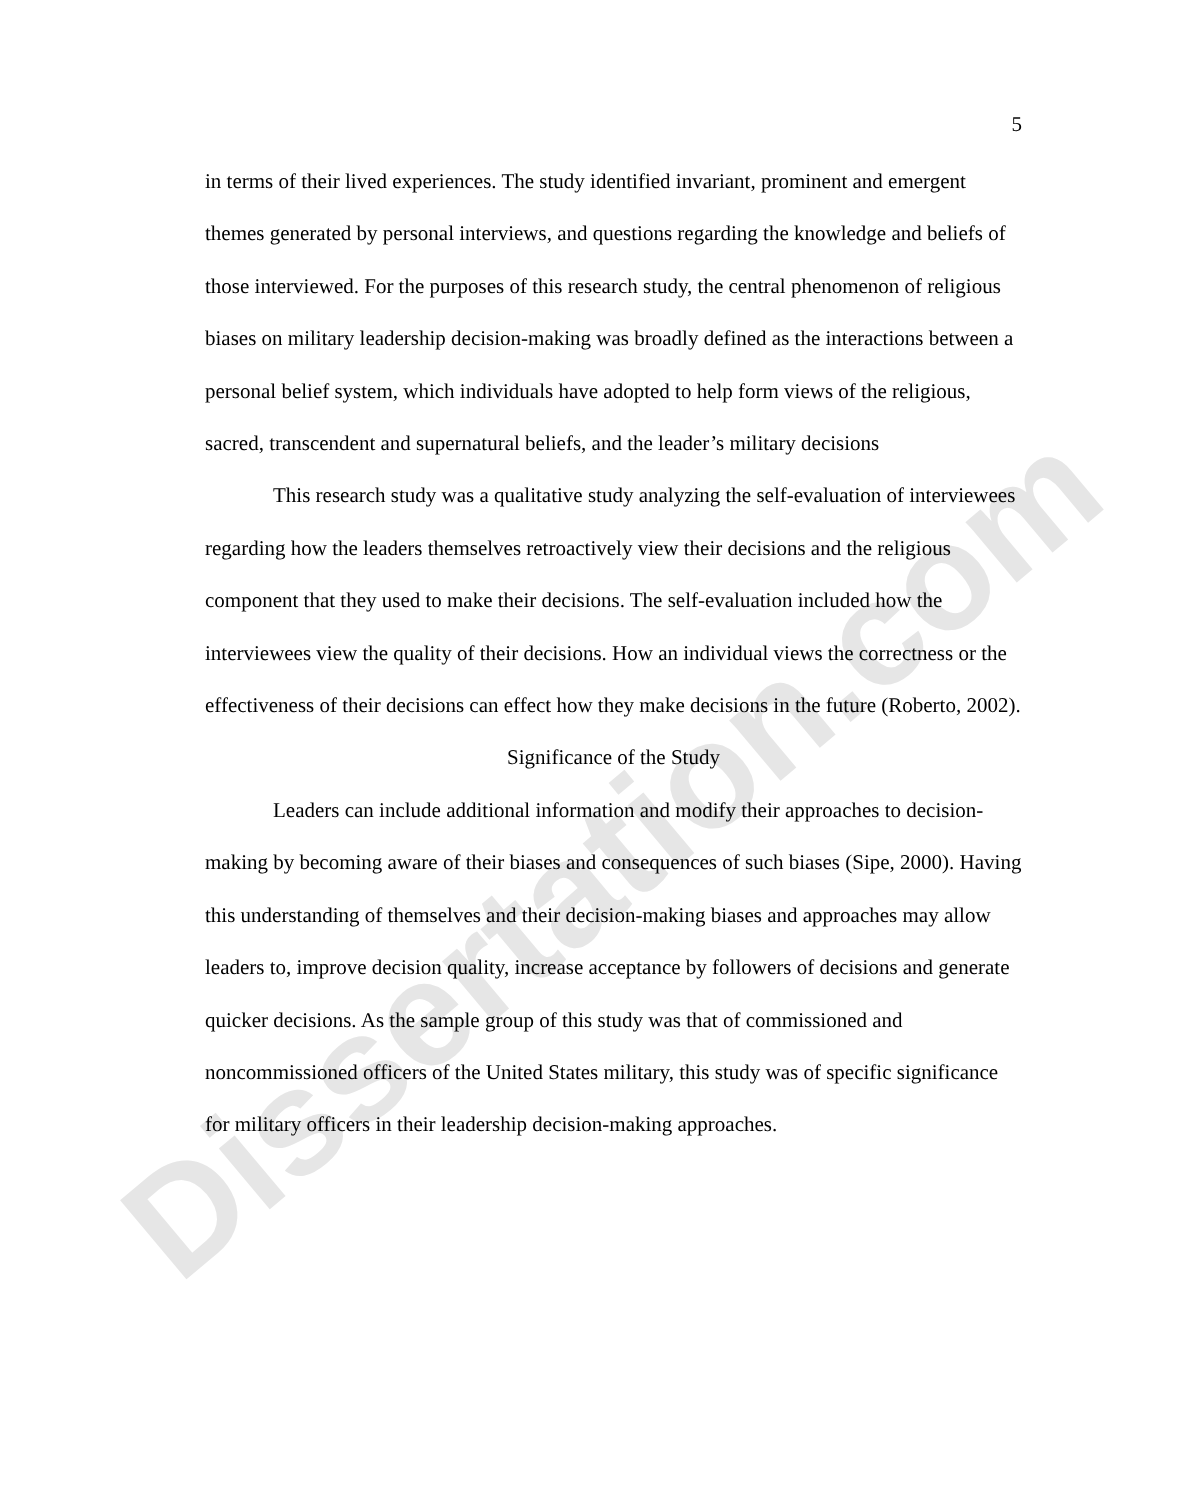Dissertation.com
5
in terms of their lived experiences. The study identified invariant, prominent and emergent themes generated by personal interviews, and questions regarding the knowledge and beliefs of those interviewed. For the purposes of this research study, the central phenomenon of religious biases on military leadership decision-making was broadly defined as the interactions between a personal belief system, which individuals have adopted to help form views of the religious, sacred, transcendent and supernatural beliefs, and the leader’s military decisions
This research study was a qualitative study analyzing the self-evaluation of interviewees regarding how the leaders themselves retroactively view their decisions and the religious component that they used to make their decisions. The self-evaluation included how the interviewees view the quality of their decisions. How an individual views the correctness or the effectiveness of their decisions can effect how they make decisions in the future (Roberto, 2002).
Significance of the Study
Leaders can include additional information and modify their approaches to decision-making by becoming aware of their biases and consequences of such biases (Sipe, 2000). Having this understanding of themselves and their decision-making biases and approaches may allow leaders to, improve decision quality, increase acceptance by followers of decisions and generate quicker decisions. As the sample group of this study was that of commissioned and noncommissioned officers of the United States military, this study was of specific significance for military officers in their leadership decision-making approaches.